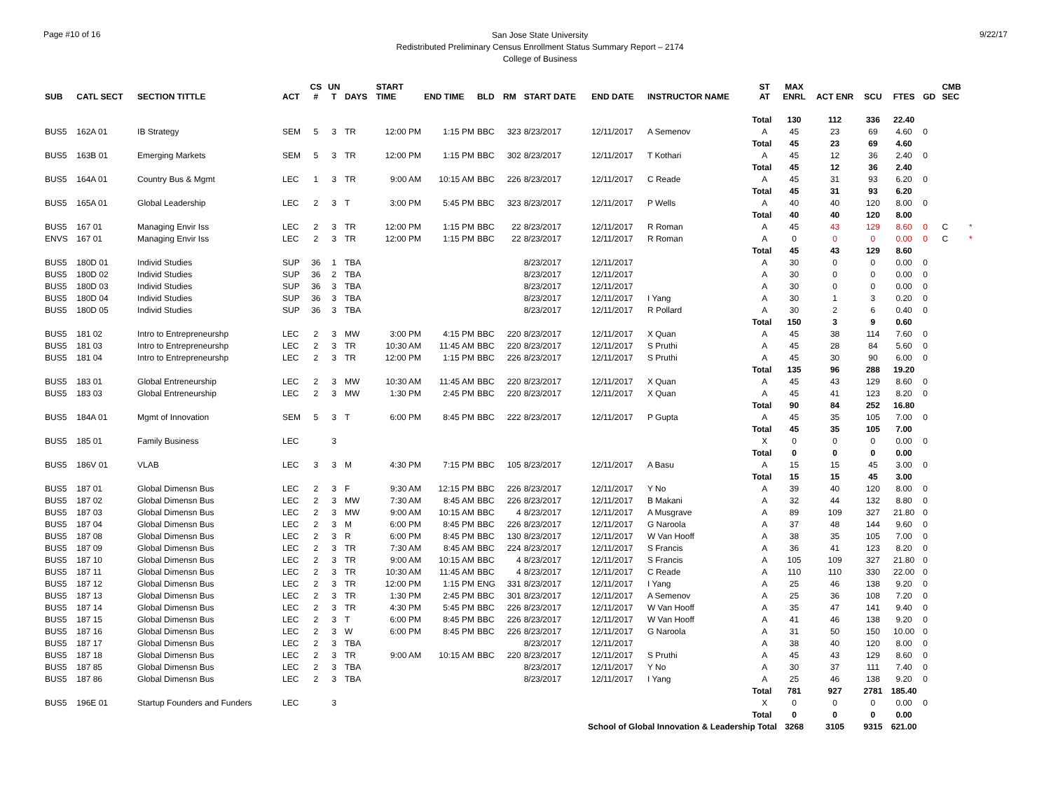Page #10 of 16
San Jose State University
Redistributed Preliminary Census Enrollment Status Summary Report – 2174
College of Business
9/22/17
| SUB | CATL SECT | SECTION TITTLE | ACT | CS # | UN T | DAYS | START TIME | END TIME | BLD | RM | START DATE | END DATE | INSTRUCTOR NAME | ST AT | MAX ENRL | ACT ENR | SCU | FTES | GD | CMB SEC | |
| --- | --- | --- | --- | --- | --- | --- | --- | --- | --- | --- | --- | --- | --- | --- | --- | --- | --- | --- | --- | --- | --- |
| | | | | | | | | | | | | | | Total | 130 | 112 | 336 | 22.40 | | | |
| BUS5 | 162A 01 | IB Strategy | SEM | 5 | 3 | TR | 12:00 PM | 1:15 PM | BBC | 323 | 8/23/2017 | 12/11/2017 | A Semenov | A | 45 | 23 | 69 | 4.60 | 0 | | |
| | | | | | | | | | | | | | | Total | 45 | 23 | 69 | 4.60 | | | |
| BUS5 | 163B 01 | Emerging Markets | SEM | 5 | 3 | TR | 12:00 PM | 1:15 PM | BBC | 302 | 8/23/2017 | 12/11/2017 | T Kothari | A | 45 | 12 | 36 | 2.40 | 0 | | |
| | | | | | | | | | | | | | | Total | 45 | 12 | 36 | 2.40 | | | |
| BUS5 | 164A 01 | Country Bus & Mgmt | LEC | 1 | 3 | TR | 9:00 AM | 10:15 AM | BBC | 226 | 8/23/2017 | 12/11/2017 | C Reade | A | 45 | 31 | 93 | 6.20 | 0 | | |
| | | | | | | | | | | | | | | Total | 45 | 31 | 93 | 6.20 | | | |
| BUS5 | 165A 01 | Global Leadership | LEC | 2 | 3 | T | 3:00 PM | 5:45 PM | BBC | 323 | 8/23/2017 | 12/11/2017 | P Wells | A | 40 | 40 | 120 | 8.00 | 0 | | |
| | | | | | | | | | | | | | | Total | 40 | 40 | 120 | 8.00 | | | |
| BUS5 | 167 01 | Managing Envir Iss | LEC | 2 | 3 | TR | 12:00 PM | 1:15 PM | BBC | 22 | 8/23/2017 | 12/11/2017 | R Roman | A | 45 | 43 | 129 | 8.60 | 0 | C | * |
| ENVS | 167 01 | Managing Envir Iss | LEC | 2 | 3 | TR | 12:00 PM | 1:15 PM | BBC | 22 | 8/23/2017 | 12/11/2017 | R Roman | A | 0 | 0 | 0 | 0.00 | 0 | C | * |
| | | | | | | | | | | | | | | Total | 45 | 43 | 129 | 8.60 | | | |
| BUS5 | 180D 01 | Individ Studies | SUP | 36 | 1 | TBA | | | | | 8/23/2017 | 12/11/2017 | | A | 30 | 0 | 0 | 0.00 | 0 | | |
| BUS5 | 180D 02 | Individ Studies | SUP | 36 | 2 | TBA | | | | | 8/23/2017 | 12/11/2017 | | A | 30 | 0 | 0 | 0.00 | 0 | | |
| BUS5 | 180D 03 | Individ Studies | SUP | 36 | 3 | TBA | | | | | 8/23/2017 | 12/11/2017 | | A | 30 | 0 | 0 | 0.00 | 0 | | |
| BUS5 | 180D 04 | Individ Studies | SUP | 36 | 3 | TBA | | | | | 8/23/2017 | 12/11/2017 | I Yang | A | 30 | 1 | 3 | 0.20 | 0 | | |
| BUS5 | 180D 05 | Individ Studies | SUP | 36 | 3 | TBA | | | | | 8/23/2017 | 12/11/2017 | R Pollard | A | 30 | 2 | 6 | 0.40 | 0 | | |
| | | | | | | | | | | | | | | Total | 150 | 3 | 9 | 0.60 | | | |
| BUS5 | 181 02 | Intro to Entrepreneurshp | LEC | 2 | 3 | MW | 3:00 PM | 4:15 PM | BBC | 220 | 8/23/2017 | 12/11/2017 | X Quan | A | 45 | 38 | 114 | 7.60 | 0 | | |
| BUS5 | 181 03 | Intro to Entrepreneurshp | LEC | 2 | 3 | TR | 10:30 AM | 11:45 AM | BBC | 220 | 8/23/2017 | 12/11/2017 | S Pruthi | A | 45 | 28 | 84 | 5.60 | 0 | | |
| BUS5 | 181 04 | Intro to Entrepreneurshp | LEC | 2 | 3 | TR | 12:00 PM | 1:15 PM | BBC | 226 | 8/23/2017 | 12/11/2017 | S Pruthi | A | 45 | 30 | 90 | 6.00 | 0 | | |
| | | | | | | | | | | | | | | Total | 135 | 96 | 288 | 19.20 | | | |
| BUS5 | 183 01 | Global Entreneurship | LEC | 2 | 3 | MW | 10:30 AM | 11:45 AM | BBC | 220 | 8/23/2017 | 12/11/2017 | X Quan | A | 45 | 43 | 129 | 8.60 | 0 | | |
| BUS5 | 183 03 | Global Entreneurship | LEC | 2 | 3 | MW | 1:30 PM | 2:45 PM | BBC | 220 | 8/23/2017 | 12/11/2017 | X Quan | A | 45 | 41 | 123 | 8.20 | 0 | | |
| | | | | | | | | | | | | | | Total | 90 | 84 | 252 | 16.80 | | | |
| BUS5 | 184A 01 | Mgmt of Innovation | SEM | 5 | 3 | T | 6:00 PM | 8:45 PM | BBC | 222 | 8/23/2017 | 12/11/2017 | P Gupta | A | 45 | 35 | 105 | 7.00 | 0 | | |
| | | | | | | | | | | | | | | Total | 45 | 35 | 105 | 7.00 | | | |
| BUS5 | 185 01 | Family Business | LEC | | 3 | | | | | | | | | X | 0 | 0 | 0 | 0.00 | 0 | | |
| | | | | | | | | | | | | | | Total | 0 | 0 | 0 | 0.00 | | | |
| BUS5 | 186V 01 | VLAB | LEC | 3 | 3 | M | 4:30 PM | 7:15 PM | BBC | 105 | 8/23/2017 | 12/11/2017 | A Basu | A | 15 | 15 | 45 | 3.00 | 0 | | |
| | | | | | | | | | | | | | | Total | 15 | 15 | 45 | 3.00 | | | |
| BUS5 | 187 01 | Global Dimensn Bus | LEC | 2 | 3 | F | 9:30 AM | 12:15 PM | BBC | 226 | 8/23/2017 | 12/11/2017 | Y No | A | 39 | 40 | 120 | 8.00 | 0 | | |
| BUS5 | 187 02 | Global Dimensn Bus | LEC | 2 | 3 | MW | 7:30 AM | 8:45 AM | BBC | 226 | 8/23/2017 | 12/11/2017 | B Makani | A | 32 | 44 | 132 | 8.80 | 0 | | |
| BUS5 | 187 03 | Global Dimensn Bus | LEC | 2 | 3 | MW | 9:00 AM | 10:15 AM | BBC | 4 | 8/23/2017 | 12/11/2017 | A Musgrave | A | 89 | 109 | 327 | 21.80 | 0 | | |
| BUS5 | 187 04 | Global Dimensn Bus | LEC | 2 | 3 | M | 6:00 PM | 8:45 PM | BBC | 226 | 8/23/2017 | 12/11/2017 | G Naroola | A | 37 | 48 | 144 | 9.60 | 0 | | |
| BUS5 | 187 08 | Global Dimensn Bus | LEC | 2 | 3 | R | 6:00 PM | 8:45 PM | BBC | 130 | 8/23/2017 | 12/11/2017 | W Van Hooff | A | 38 | 35 | 105 | 7.00 | 0 | | |
| BUS5 | 187 09 | Global Dimensn Bus | LEC | 2 | 3 | TR | 7:30 AM | 8:45 AM | BBC | 224 | 8/23/2017 | 12/11/2017 | S Francis | A | 36 | 41 | 123 | 8.20 | 0 | | |
| BUS5 | 187 10 | Global Dimensn Bus | LEC | 2 | 3 | TR | 9:00 AM | 10:15 AM | BBC | 4 | 8/23/2017 | 12/11/2017 | S Francis | A | 105 | 109 | 327 | 21.80 | 0 | | |
| BUS5 | 187 11 | Global Dimensn Bus | LEC | 2 | 3 | TR | 10:30 AM | 11:45 AM | BBC | 4 | 8/23/2017 | 12/11/2017 | C Reade | A | 110 | 110 | 330 | 22.00 | 0 | | |
| BUS5 | 187 12 | Global Dimensn Bus | LEC | 2 | 3 | TR | 12:00 PM | 1:15 PM | ENG | 331 | 8/23/2017 | 12/11/2017 | I Yang | A | 25 | 46 | 138 | 9.20 | 0 | | |
| BUS5 | 187 13 | Global Dimensn Bus | LEC | 2 | 3 | TR | 1:30 PM | 2:45 PM | BBC | 301 | 8/23/2017 | 12/11/2017 | A Semenov | A | 25 | 36 | 108 | 7.20 | 0 | | |
| BUS5 | 187 14 | Global Dimensn Bus | LEC | 2 | 3 | TR | 4:30 PM | 5:45 PM | BBC | 226 | 8/23/2017 | 12/11/2017 | W Van Hooff | A | 35 | 47 | 141 | 9.40 | 0 | | |
| BUS5 | 187 15 | Global Dimensn Bus | LEC | 2 | 3 | T | 6:00 PM | 8:45 PM | BBC | 226 | 8/23/2017 | 12/11/2017 | W Van Hooff | A | 41 | 46 | 138 | 9.20 | 0 | | |
| BUS5 | 187 16 | Global Dimensn Bus | LEC | 2 | 3 | W | 6:00 PM | 8:45 PM | BBC | 226 | 8/23/2017 | 12/11/2017 | G Naroola | A | 31 | 50 | 150 | 10.00 | 0 | | |
| BUS5 | 187 17 | Global Dimensn Bus | LEC | 2 | 3 | TBA | | | | | 8/23/2017 | 12/11/2017 | | A | 38 | 40 | 120 | 8.00 | 0 | | |
| BUS5 | 187 18 | Global Dimensn Bus | LEC | 2 | 3 | TR | 9:00 AM | 10:15 AM | BBC | 220 | 8/23/2017 | 12/11/2017 | S Pruthi | A | 45 | 43 | 129 | 8.60 | 0 | | |
| BUS5 | 187 85 | Global Dimensn Bus | LEC | 2 | 3 | TBA | | | | | 8/23/2017 | 12/11/2017 | Y No | A | 30 | 37 | 111 | 7.40 | 0 | | |
| BUS5 | 187 86 | Global Dimensn Bus | LEC | 2 | 3 | TBA | | | | | 8/23/2017 | 12/11/2017 | I Yang | A | 25 | 46 | 138 | 9.20 | 0 | | |
| | | | | | | | | | | | | | | Total | 781 | 927 | 2781 | 185.40 | | | |
| BUS5 | 196E 01 | Startup Founders and Funders | LEC | | 3 | | | | | | | | | X | 0 | 0 | 0 | 0.00 | 0 | | |
| | | | | | | | | | | | | | | Total | 0 | 0 | 0 | 0.00 | | | |
| School of Global Innovation & Leadership Total | | | | | | | | | | | | | | | 3268 | 3105 | 9315 | 621.00 | | | |